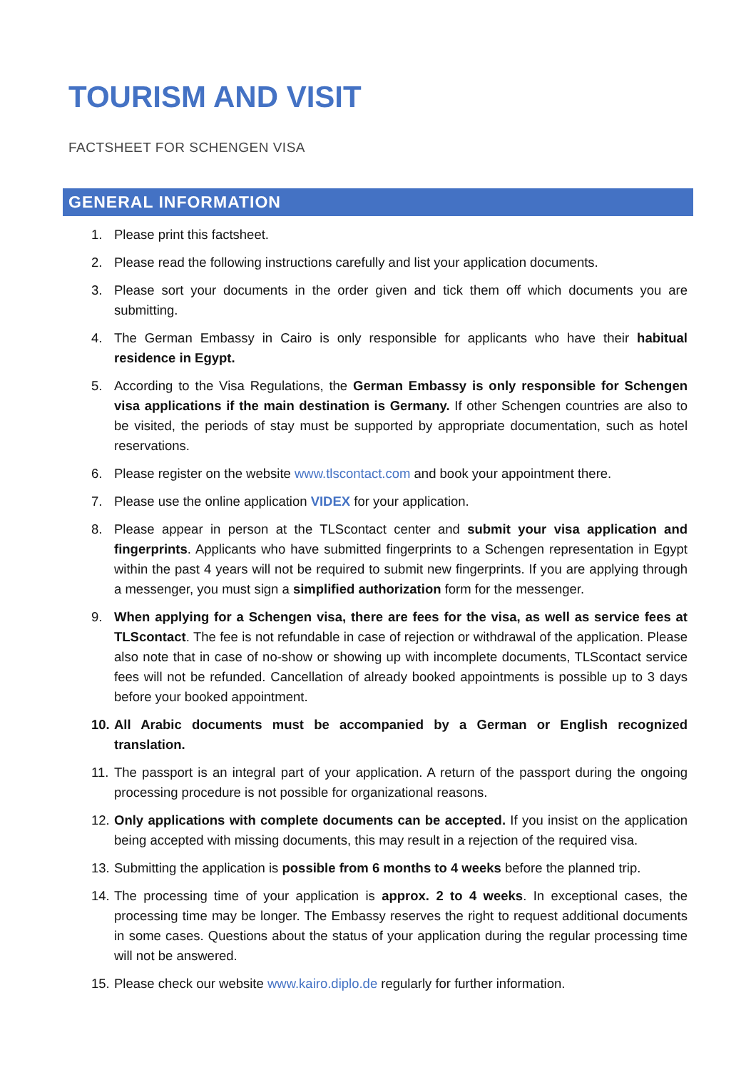TOURISM AND VISIT
FACTSHEET FOR SCHENGEN VISA
GENERAL INFORMATION
1. Please print this factsheet.
2. Please read the following instructions carefully and list your application documents.
3. Please sort your documents in the order given and tick them off which documents you are submitting.
4. The German Embassy in Cairo is only responsible for applicants who have their habitual residence in Egypt.
5. According to the Visa Regulations, the German Embassy is only responsible for Schengen visa applications if the main destination is Germany. If other Schengen countries are also to be visited, the periods of stay must be supported by appropriate documentation, such as hotel reservations.
6. Please register on the website www.tlscontact.com and book your appointment there.
7. Please use the online application VIDEX for your application.
8. Please appear in person at the TLScontact center and submit your visa application and fingerprints. Applicants who have submitted fingerprints to a Schengen representation in Egypt within the past 4 years will not be required to submit new fingerprints. If you are applying through a messenger, you must sign a simplified authorization form for the messenger.
9. When applying for a Schengen visa, there are fees for the visa, as well as service fees at TLScontact. The fee is not refundable in case of rejection or withdrawal of the application. Please also note that in case of no-show or showing up with incomplete documents, TLScontact service fees will not be refunded. Cancellation of already booked appointments is possible up to 3 days before your booked appointment.
10. All Arabic documents must be accompanied by a German or English recognized translation.
11. The passport is an integral part of your application. A return of the passport during the ongoing processing procedure is not possible for organizational reasons.
12. Only applications with complete documents can be accepted. If you insist on the application being accepted with missing documents, this may result in a rejection of the required visa.
13. Submitting the application is possible from 6 months to 4 weeks before the planned trip.
14. The processing time of your application is approx. 2 to 4 weeks. In exceptional cases, the processing time may be longer. The Embassy reserves the right to request additional documents in some cases. Questions about the status of your application during the regular processing time will not be answered.
15. Please check our website www.kairo.diplo.de regularly for further information.